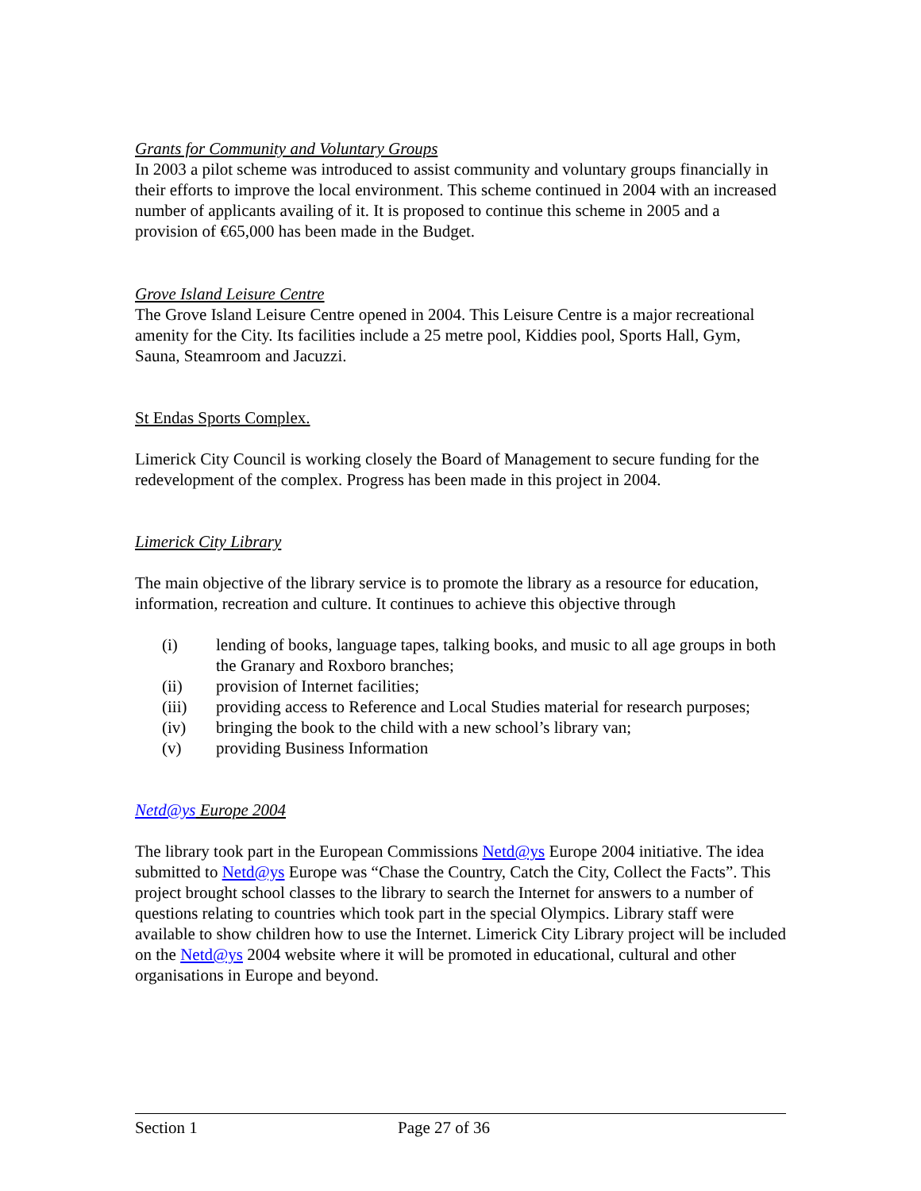Grants for Community and Voluntary Groups
In 2003 a pilot scheme was introduced to assist community and voluntary groups financially in their efforts to improve the local environment. This scheme continued in 2004 with an increased number of applicants availing of it. It is proposed to continue this scheme in 2005 and a provision of €65,000 has been made in the Budget.
Grove Island Leisure Centre
The Grove Island Leisure Centre opened in 2004. This Leisure Centre is a major recreational amenity for the City. Its facilities include a 25 metre pool, Kiddies pool, Sports Hall, Gym, Sauna, Steamroom and Jacuzzi.
St Endas Sports Complex.
Limerick City Council is working closely the Board of Management to secure funding for the redevelopment of the complex. Progress has been made in this project in 2004.
Limerick City Library
The main objective of the library service is to promote the library as a resource for education, information, recreation and culture. It continues to achieve this objective through
(i) lending of books, language tapes, talking books, and music to all age groups in both the Granary and Roxboro branches;
(ii) provision of Internet facilities;
(iii) providing access to Reference and Local Studies material for research purposes;
(iv) bringing the book to the child with a new school’s library van;
(v) providing Business Information
Netd@ys Europe 2004
The library took part in the European Commissions Netd@ys Europe 2004 initiative. The idea submitted to Netd@ys Europe was “Chase the Country, Catch the City, Collect the Facts”. This project brought school classes to the library to search the Internet for answers to a number of questions relating to countries which took part in the special Olympics. Library staff were available to show children how to use the Internet. Limerick City Library project will be included on the Netd@ys 2004 website where it will be promoted in educational, cultural and other organisations in Europe and beyond.
Section 1 Page 27 of 36